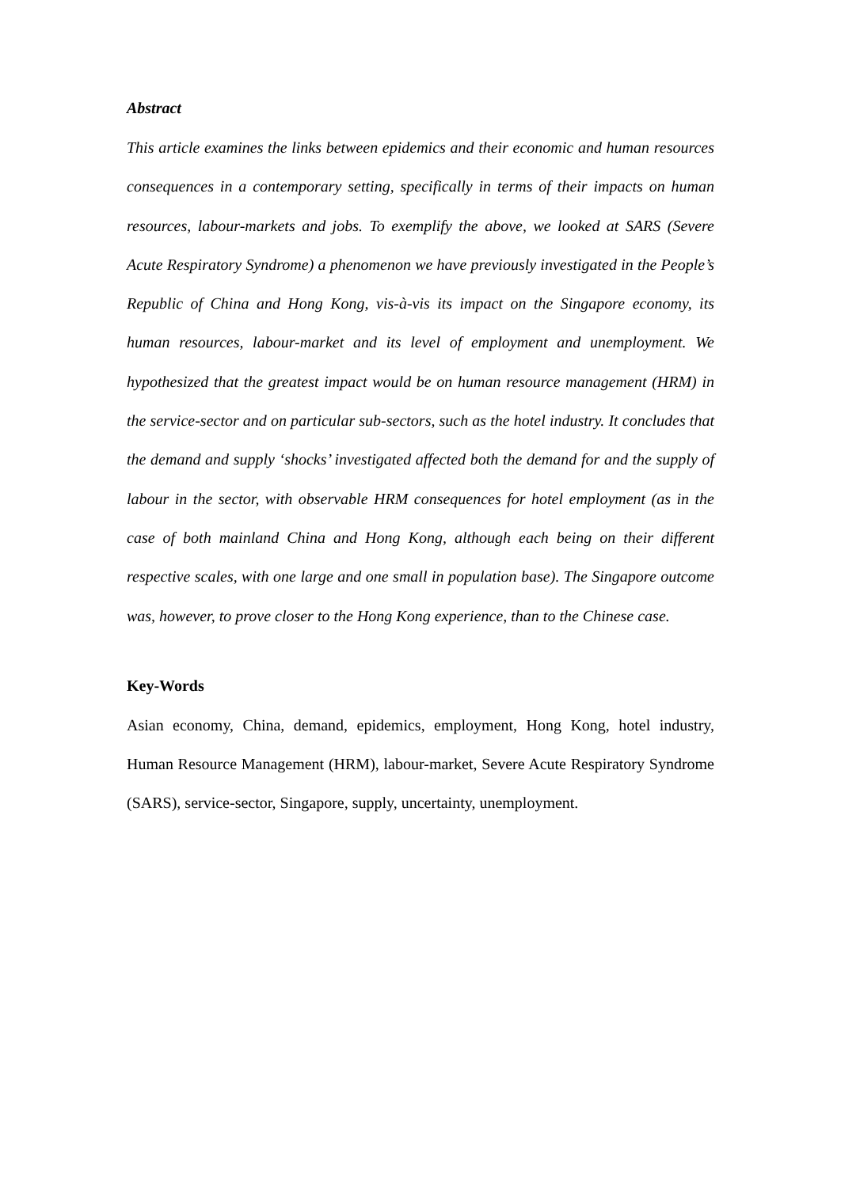Abstract
This article examines the links between epidemics and their economic and human resources consequences in a contemporary setting, specifically in terms of their impacts on human resources, labour-markets and jobs. To exemplify the above, we looked at SARS (Severe Acute Respiratory Syndrome) a phenomenon we have previously investigated in the People’s Republic of China and Hong Kong, vis-à-vis its impact on the Singapore economy, its human resources, labour-market and its level of employment and unemployment. We hypothesized that the greatest impact would be on human resource management (HRM) in the service-sector and on particular sub-sectors, such as the hotel industry. It concludes that the demand and supply ‘shocks’ investigated affected both the demand for and the supply of labour in the sector, with observable HRM consequences for hotel employment (as in the case of both mainland China and Hong Kong, although each being on their different respective scales, with one large and one small in population base). The Singapore outcome was, however, to prove closer to the Hong Kong experience, than to the Chinese case.
Key-Words
Asian economy, China, demand, epidemics, employment, Hong Kong, hotel industry, Human Resource Management (HRM), labour-market, Severe Acute Respiratory Syndrome (SARS), service-sector, Singapore, supply, uncertainty, unemployment.